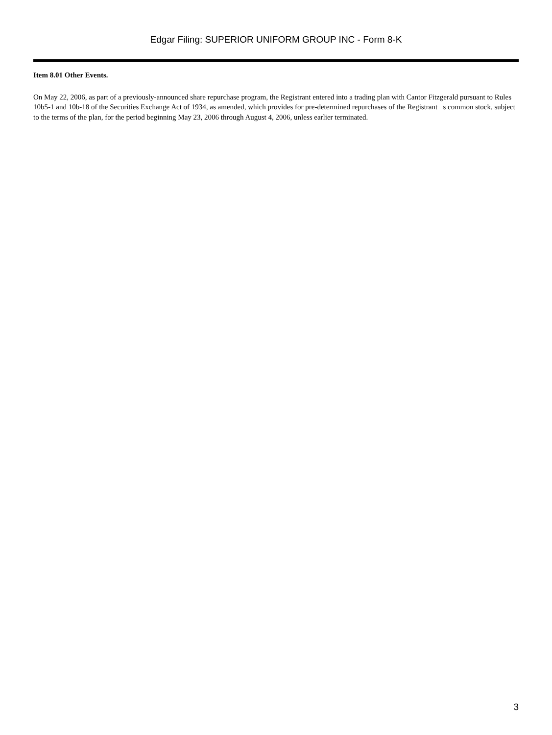Edgar Filing: SUPERIOR UNIFORM GROUP INC - Form 8-K
Item 8.01 Other Events.
On May 22, 2006, as part of a previously-announced share repurchase program, the Registrant entered into a trading plan with Cantor Fitzgerald pursuant to Rules 10b5-1 and 10b-18 of the Securities Exchange Act of 1934, as amended, which provides for pre-determined repurchases of the Registrant s common stock, subject to the terms of the plan, for the period beginning May 23, 2006 through August 4, 2006, unless earlier terminated.
3